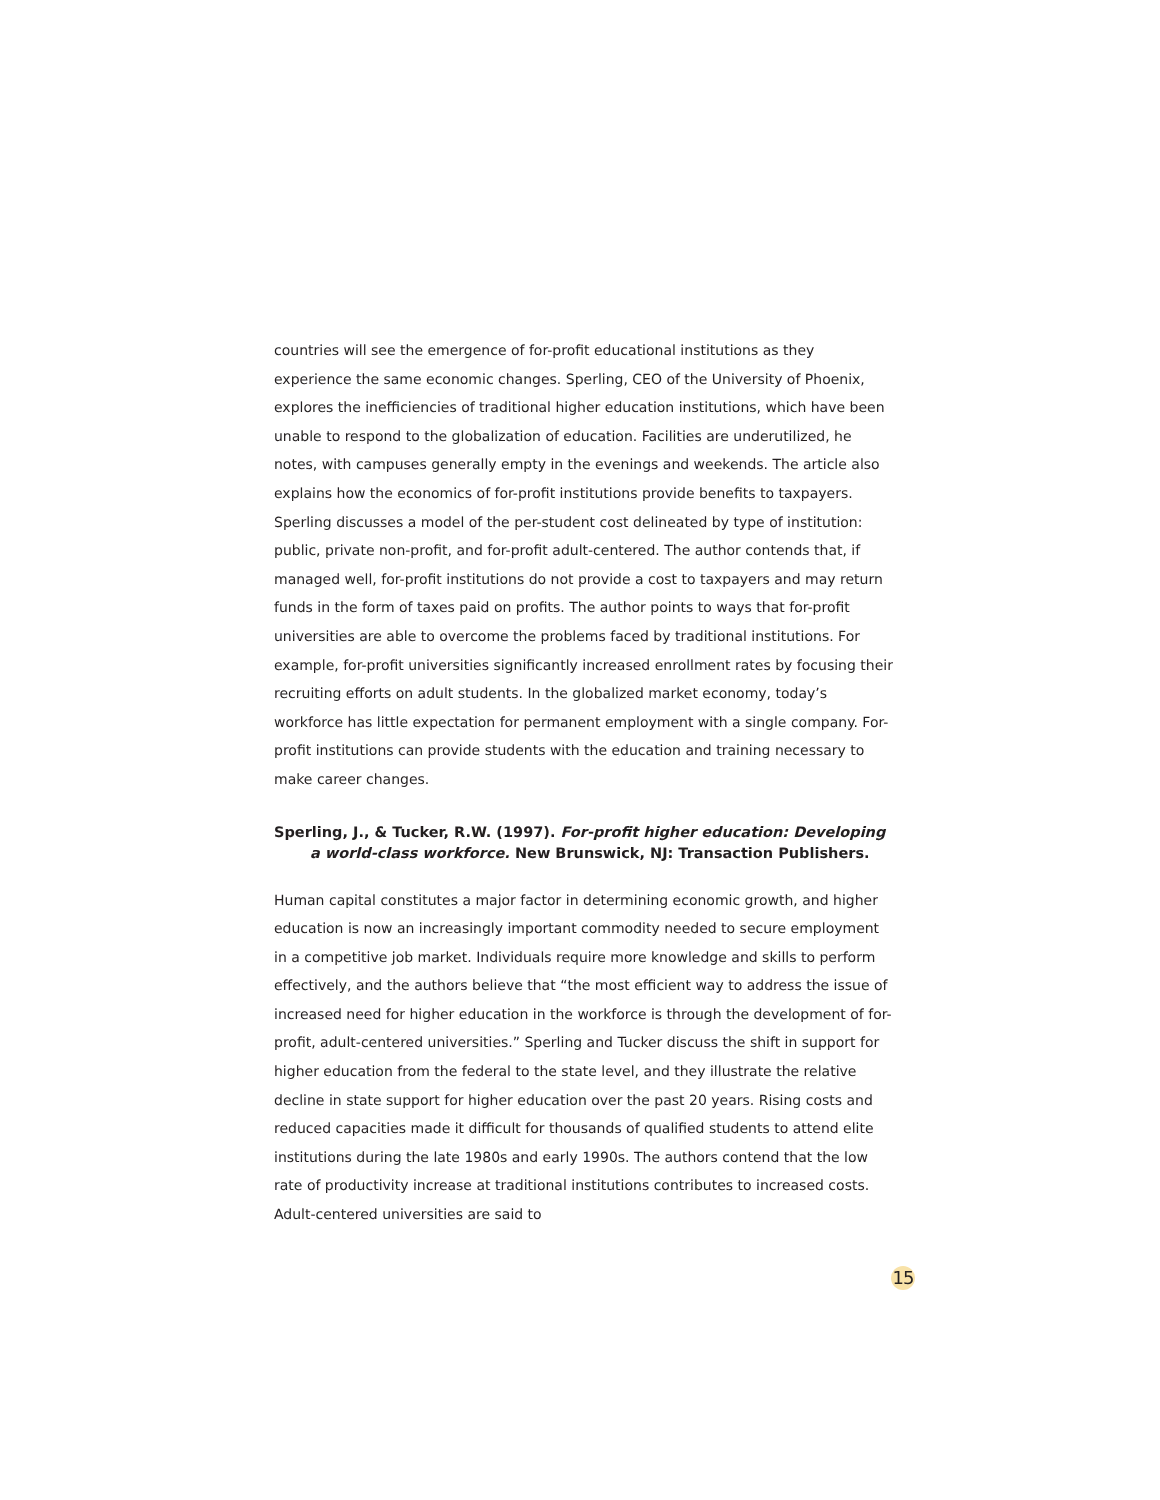countries will see the emergence of for-profit educational institutions as they experience the same economic changes. Sperling, CEO of the University of Phoenix, explores the inefficiencies of traditional higher education institutions, which have been unable to respond to the globalization of education. Facilities are underutilized, he notes, with campuses generally empty in the evenings and weekends. The article also explains how the economics of for-profit institutions provide benefits to taxpayers. Sperling discusses a model of the per-student cost delineated by type of institution: public, private non-profit, and for-profit adult-centered. The author contends that, if managed well, for-profit institutions do not provide a cost to taxpayers and may return funds in the form of taxes paid on profits. The author points to ways that for-profit universities are able to overcome the problems faced by traditional institutions. For example, for-profit universities significantly increased enrollment rates by focusing their recruiting efforts on adult students. In the globalized market economy, today’s workforce has little expectation for permanent employment with a single company. For-profit institutions can provide students with the education and training necessary to make career changes.
Sperling, J., & Tucker, R.W. (1997). For-profit higher education: Developing a world-class workforce. New Brunswick, NJ: Transaction Publishers.
Human capital constitutes a major factor in determining economic growth, and higher education is now an increasingly important commodity needed to secure employment in a competitive job market. Individuals require more knowledge and skills to perform effectively, and the authors believe that “the most efficient way to address the issue of increased need for higher education in the workforce is through the development of for-profit, adult-centered universities.” Sperling and Tucker discuss the shift in support for higher education from the federal to the state level, and they illustrate the relative decline in state support for higher education over the past 20 years. Rising costs and reduced capacities made it difficult for thousands of qualified students to attend elite institutions during the late 1980s and early 1990s. The authors contend that the low rate of productivity increase at traditional institutions contributes to increased costs. Adult-centered universities are said to
15